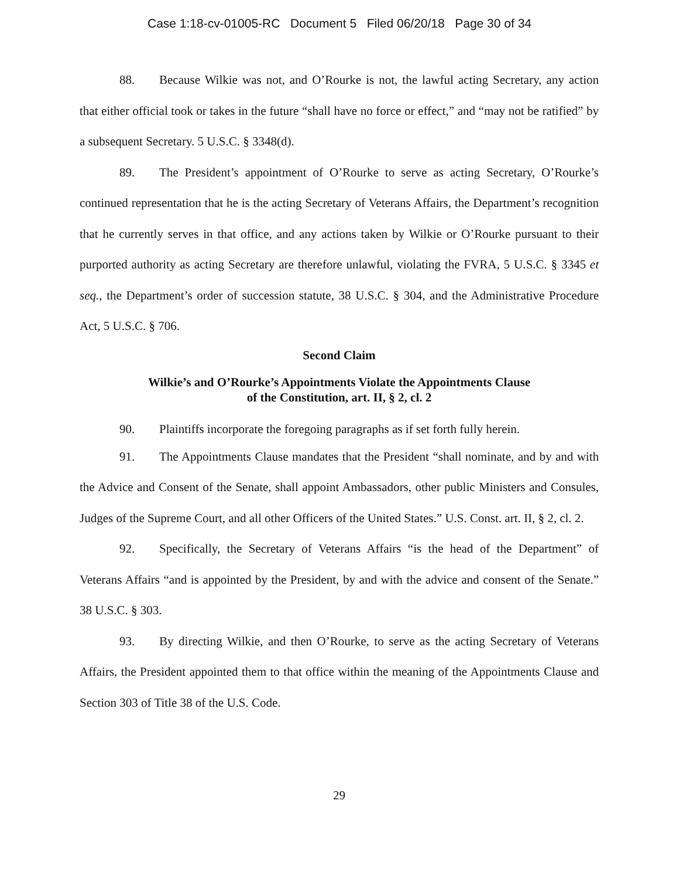Case 1:18-cv-01005-RC Document 5 Filed 06/20/18 Page 30 of 34
88. Because Wilkie was not, and O’Rourke is not, the lawful acting Secretary, any action that either official took or takes in the future “shall have no force or effect,” and “may not be ratified” by a subsequent Secretary. 5 U.S.C. § 3348(d).
89. The President’s appointment of O’Rourke to serve as acting Secretary, O’Rourke’s continued representation that he is the acting Secretary of Veterans Affairs, the Department’s recognition that he currently serves in that office, and any actions taken by Wilkie or O’Rourke pursuant to their purported authority as acting Secretary are therefore unlawful, violating the FVRA, 5 U.S.C. § 3345 et seq., the Department’s order of succession statute, 38 U.S.C. § 304, and the Administrative Procedure Act, 5 U.S.C. § 706.
Second Claim
Wilkie’s and O’Rourke’s Appointments Violate the Appointments Clause
of the Constitution, art. II, § 2, cl. 2
90. Plaintiffs incorporate the foregoing paragraphs as if set forth fully herein.
91. The Appointments Clause mandates that the President “shall nominate, and by and with the Advice and Consent of the Senate, shall appoint Ambassadors, other public Ministers and Consules, Judges of the Supreme Court, and all other Officers of the United States.” U.S. Const. art. II, § 2, cl. 2.
92. Specifically, the Secretary of Veterans Affairs “is the head of the Department” of Veterans Affairs “and is appointed by the President, by and with the advice and consent of the Senate.” 38 U.S.C. § 303.
93. By directing Wilkie, and then O’Rourke, to serve as the acting Secretary of Veterans Affairs, the President appointed them to that office within the meaning of the Appointments Clause and Section 303 of Title 38 of the U.S. Code.
29